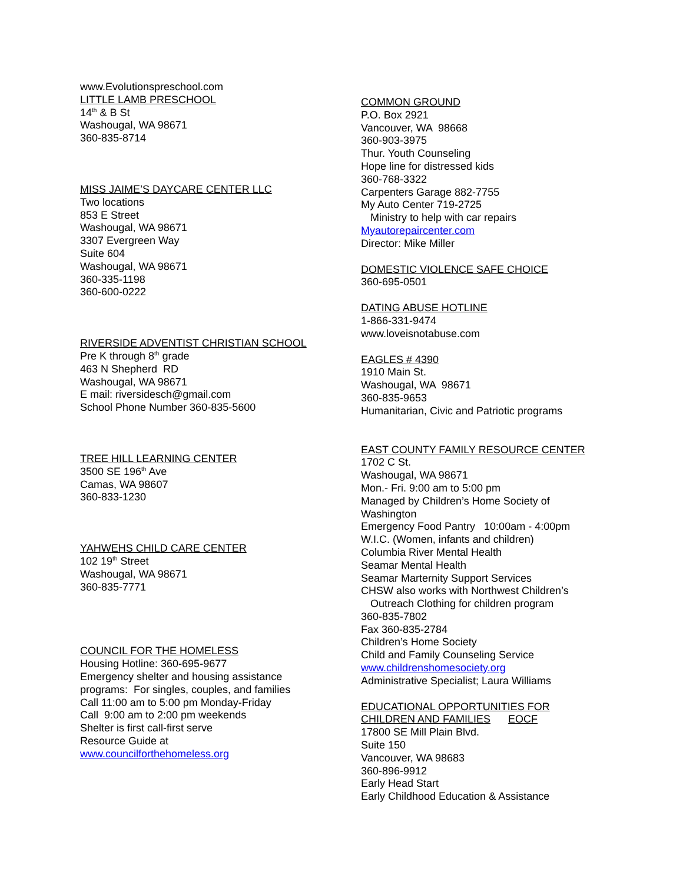www.Evolutionspreschool.com
LITTLE LAMB PRESCHOOL
14<sup>th</sup> & B St
Washougal, WA 98671
360-835-8714
MISS JAIME’S DAYCARE CENTER LLC
Two locations
853 E Street
Washougal, WA 98671
3307 Evergreen Way
Suite 604
Washougal, WA 98671
360-335-1198
360-600-0222
RIVERSIDE ADVENTIST CHRISTIAN SCHOOL
Pre K through 8<sup>th</sup> grade
463 N Shepherd RD
Washougal, WA 98671
E mail: riversidesch@gmail.com
School Phone Number 360-835-5600
TREE HILL LEARNING CENTER
3500 SE 196<sup>th</sup> Ave
Camas, WA 98607
360-833-1230
YAHWEHS CHILD CARE CENTER
102 19<sup>th</sup> Street
Washougal, WA 98671
360-835-7771
COUNCIL FOR THE HOMELESS
Housing Hotline: 360-695-9677
Emergency shelter and housing assistance
programs: For singles, couples, and families
Call 11:00 am to 5:00 pm Monday-Friday
Call 9:00 am to 2:00 pm weekends
Shelter is first call-first serve
Resource Guide at
www.councilforthehomeless.org
COMMON GROUND
P.O. Box 2921
Vancouver, WA 98668
360-903-3975
Thur. Youth Counseling
Hope line for distressed kids
360-768-3322
Carpenters Garage 882-7755
My Auto Center 719-2725
Ministry to help with car repairs
Myautorepaircenter.com
Director: Mike Miller
DOMESTIC VIOLENCE SAFE CHOICE
360-695-0501
DATING ABUSE HOTLINE
1-866-331-9474
www.loveisnotabuse.com
EAGLES # 4390
1910 Main St.
Washougal, WA 98671
360-835-9653
Humanitarian, Civic and Patriotic programs
EAST COUNTY FAMILY RESOURCE CENTER
1702 C St.
Washougal, WA 98671
Mon.- Fri. 9:00 am to 5:00 pm
Managed by Children’s Home Society of
Washington
Emergency Food Pantry 10:00am - 4:00pm
W.I.C. (Women, infants and children)
Columbia River Mental Health
Seamar Mental Health
Seamar Marternity Support Services
CHSW also works with Northwest Children’s
Outreach Clothing for children program
360-835-7802
Fax 360-835-2784
Children’s Home Society
Child and Family Counseling Service
www.childrenshomesociety.org
Administrative Specialist; Laura Williams
EDUCATIONAL OPPORTUNITIES FOR
CHILDREN AND FAMILIES EOCF
17800 SE Mill Plain Blvd.
Suite 150
Vancouver, WA 98683
360-896-9912
Early Head Start
Early Childhood Education & Assistance